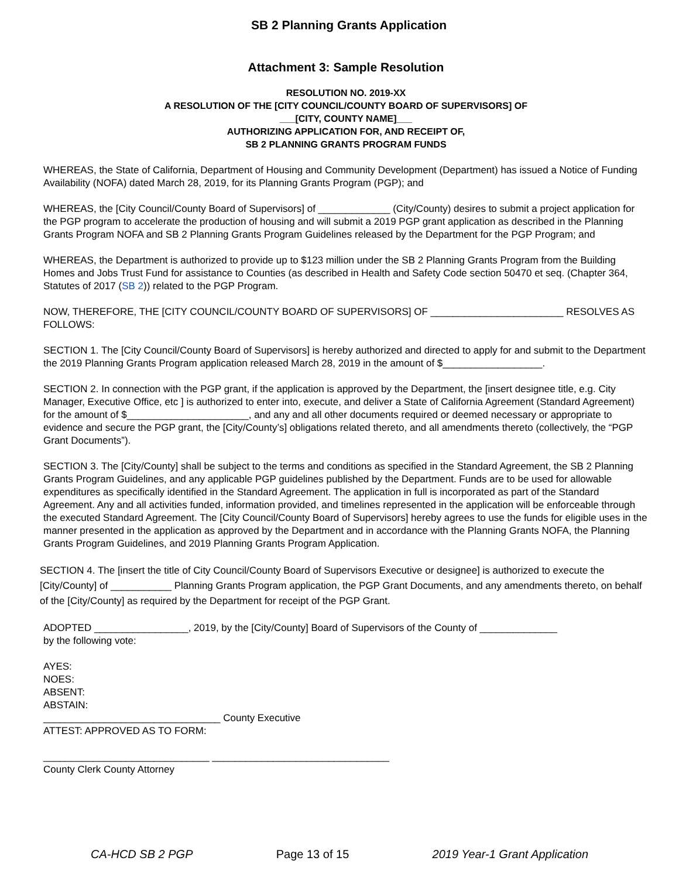SB 2 Planning Grants Application
Attachment 3: Sample Resolution
RESOLUTION NO. 2019-XX
A RESOLUTION OF THE [CITY COUNCIL/COUNTY BOARD OF SUPERVISORS] OF
___[CITY, COUNTY NAME]___
AUTHORIZING APPLICATION FOR, AND RECEIPT OF,
SB 2 PLANNING GRANTS PROGRAM FUNDS
WHEREAS, the State of California, Department of Housing and Community Development (Department) has issued a Notice of Funding Availability (NOFA) dated March 28, 2019, for its Planning Grants Program (PGP); and
WHEREAS, the [City Council/County Board of Supervisors] of _____________ (City/County) desires to submit a project application for the PGP program to accelerate the production of housing and will submit a 2019 PGP grant application as described in the Planning Grants Program NOFA and SB 2 Planning Grants Program Guidelines released by the Department for the PGP Program; and
WHEREAS, the Department is authorized to provide up to $123 million under the SB 2 Planning Grants Program from the Building Homes and Jobs Trust Fund for assistance to Counties (as described in Health and Safety Code section 50470 et seq. (Chapter 364, Statutes of 2017 (SB 2)) related to the PGP Program.
NOW, THEREFORE, THE [CITY COUNCIL/COUNTY BOARD OF SUPERVISORS] OF ________________________ RESOLVES AS FOLLOWS:
SECTION 1. The [City Council/County Board of Supervisors] is hereby authorized and directed to apply for and submit to the Department the 2019 Planning Grants Program application released March 28, 2019 in the amount of $__________________.
SECTION 2. In connection with the PGP grant, if the application is approved by the Department, the [insert designee title, e.g. City Manager, Executive Office, etc ] is authorized to enter into, execute, and deliver a State of California Agreement (Standard Agreement) for the amount of $______________________, and any and all other documents required or deemed necessary or appropriate to evidence and secure the PGP grant, the [City/County’s] obligations related thereto, and all amendments thereto (collectively, the “PGP Grant Documents”).
SECTION 3. The [City/County] shall be subject to the terms and conditions as specified in the Standard Agreement, the SB 2 Planning Grants Program Guidelines, and any applicable PGP guidelines published by the Department. Funds are to be used for allowable expenditures as specifically identified in the Standard Agreement. The application in full is incorporated as part of the Standard Agreement. Any and all activities funded, information provided, and timelines represented in the application will be enforceable through the executed Standard Agreement. The [City Council/County Board of Supervisors] hereby agrees to use the funds for eligible uses in the manner presented in the application as approved by the Department and in accordance with the Planning Grants NOFA, the Planning Grants Program Guidelines, and 2019 Planning Grants Program Application.
SECTION 4. The [insert the title of City Council/County Board of Supervisors Executive or designee] is authorized to execute the [City/County] of ___________ Planning Grants Program application, the PGP Grant Documents, and any amendments thereto, on behalf of the [City/County] as required by the Department for receipt of the PGP Grant.
ADOPTED _________________, 2019, by the [City/County] Board of Supervisors of the County of ______________
by the following vote:
AYES:
NOES:
ABSENT:
ABSTAIN:
________________________________ County Executive
ATTEST: APPROVED AS TO FORM:
______________________________ ________________________________
County Clerk County Attorney
CA-HCD SB 2 PGP Page 13 of 15 2019 Year-1 Grant Application